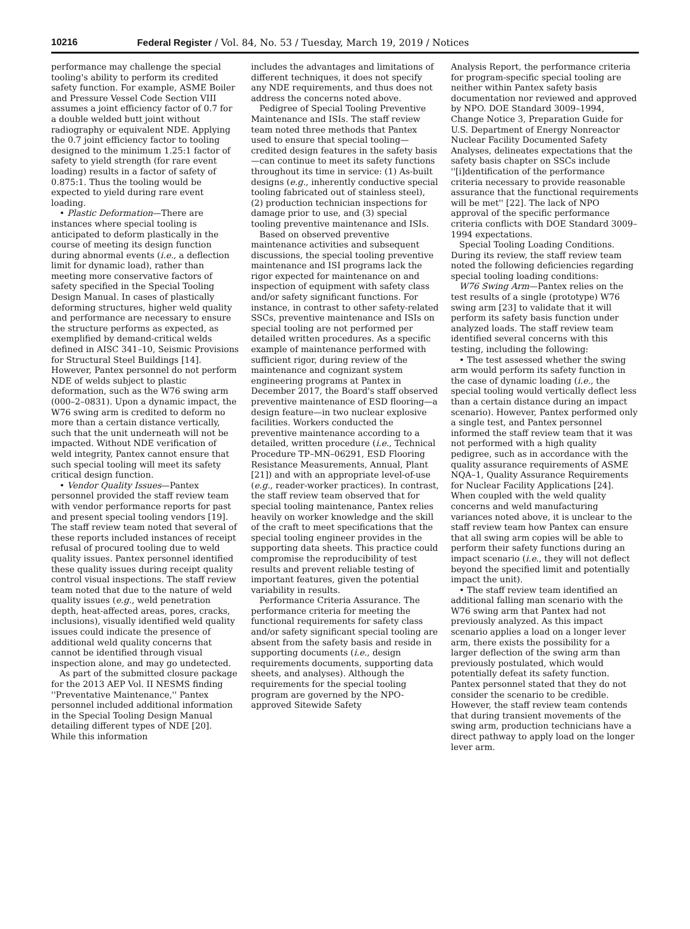10216 Federal Register / Vol. 84, No. 53 / Tuesday, March 19, 2019 / Notices
performance may challenge the special tooling's ability to perform its credited safety function. For example, ASME Boiler and Pressure Vessel Code Section VIII assumes a joint efficiency factor of 0.7 for a double welded butt joint without radiography or equivalent NDE. Applying the 0.7 joint efficiency factor to tooling designed to the minimum 1.25:1 factor of safety to yield strength (for rare event loading) results in a factor of safety of 0.875:1. Thus the tooling would be expected to yield during rare event loading.
• Plastic Deformation—There are instances where special tooling is anticipated to deform plastically in the course of meeting its design function during abnormal events (i.e., a deflection limit for dynamic load), rather than meeting more conservative factors of safety specified in the Special Tooling Design Manual. In cases of plastically deforming structures, higher weld quality and performance are necessary to ensure the structure performs as expected, as exemplified by demand-critical welds defined in AISC 341–10, Seismic Provisions for Structural Steel Buildings [14]. However, Pantex personnel do not perform NDE of welds subject to plastic deformation, such as the W76 swing arm (000–2–0831). Upon a dynamic impact, the W76 swing arm is credited to deform no more than a certain distance vertically, such that the unit underneath will not be impacted. Without NDE verification of weld integrity, Pantex cannot ensure that such special tooling will meet its safety critical design function.
• Vendor Quality Issues—Pantex personnel provided the staff review team with vendor performance reports for past and present special tooling vendors [19]. The staff review team noted that several of these reports included instances of receipt refusal of procured tooling due to weld quality issues. Pantex personnel identified these quality issues during receipt quality control visual inspections. The staff review team noted that due to the nature of weld quality issues (e.g., weld penetration depth, heat-affected areas, pores, cracks, inclusions), visually identified weld quality issues could indicate the presence of additional weld quality concerns that cannot be identified through visual inspection alone, and may go undetected.
As part of the submitted closure package for the 2013 AEP Vol. II NESMS finding ''Preventative Maintenance,'' Pantex personnel included additional information in the Special Tooling Design Manual detailing different types of NDE [20]. While this information
includes the advantages and limitations of different techniques, it does not specify any NDE requirements, and thus does not address the concerns noted above.
Pedigree of Special Tooling Preventive Maintenance and ISIs. The staff review team noted three methods that Pantex used to ensure that special tooling—credited design features in the safety basis—can continue to meet its safety functions throughout its time in service: (1) As-built designs (e.g., inherently conductive special tooling fabricated out of stainless steel), (2) production technician inspections for damage prior to use, and (3) special tooling preventive maintenance and ISIs.
Based on observed preventive maintenance activities and subsequent discussions, the special tooling preventive maintenance and ISI programs lack the rigor expected for maintenance on and inspection of equipment with safety class and/or safety significant functions. For instance, in contrast to other safety-related SSCs, preventive maintenance and ISIs on special tooling are not performed per detailed written procedures. As a specific example of maintenance performed with sufficient rigor, during review of the maintenance and cognizant system engineering programs at Pantex in December 2017, the Board's staff observed preventive maintenance of ESD flooring—a design feature—in two nuclear explosive facilities. Workers conducted the preventive maintenance according to a detailed, written procedure (i.e., Technical Procedure TP–MN–06291, ESD Flooring Resistance Measurements, Annual, Plant [21]) and with an appropriate level-of-use (e.g., reader-worker practices). In contrast, the staff review team observed that for special tooling maintenance, Pantex relies heavily on worker knowledge and the skill of the craft to meet specifications that the special tooling engineer provides in the supporting data sheets. This practice could compromise the reproducibility of test results and prevent reliable testing of important features, given the potential variability in results.
Performance Criteria Assurance. The performance criteria for meeting the functional requirements for safety class and/or safety significant special tooling are absent from the safety basis and reside in supporting documents (i.e., design requirements documents, supporting data sheets, and analyses). Although the requirements for the special tooling program are governed by the NPO-approved Sitewide Safety
Analysis Report, the performance criteria for program-specific special tooling are neither within Pantex safety basis documentation nor reviewed and approved by NPO. DOE Standard 3009–1994, Change Notice 3, Preparation Guide for U.S. Department of Energy Nonreactor Nuclear Facility Documented Safety Analyses, delineates expectations that the safety basis chapter on SSCs include ''[i]dentification of the performance criteria necessary to provide reasonable assurance that the functional requirements will be met'' [22]. The lack of NPO approval of the specific performance criteria conflicts with DOE Standard 3009–1994 expectations.
Special Tooling Loading Conditions. During its review, the staff review team noted the following deficiencies regarding special tooling loading conditions:
W76 Swing Arm—Pantex relies on the test results of a single (prototype) W76 swing arm [23] to validate that it will perform its safety basis function under analyzed loads. The staff review team identified several concerns with this testing, including the following:
• The test assessed whether the swing arm would perform its safety function in the case of dynamic loading (i.e., the special tooling would vertically deflect less than a certain distance during an impact scenario). However, Pantex performed only a single test, and Pantex personnel informed the staff review team that it was not performed with a high quality pedigree, such as in accordance with the quality assurance requirements of ASME NQA–1, Quality Assurance Requirements for Nuclear Facility Applications [24]. When coupled with the weld quality concerns and weld manufacturing variances noted above, it is unclear to the staff review team how Pantex can ensure that all swing arm copies will be able to perform their safety functions during an impact scenario (i.e., they will not deflect beyond the specified limit and potentially impact the unit).
• The staff review team identified an additional falling man scenario with the W76 swing arm that Pantex had not previously analyzed. As this impact scenario applies a load on a longer lever arm, there exists the possibility for a larger deflection of the swing arm than previously postulated, which would potentially defeat its safety function. Pantex personnel stated that they do not consider the scenario to be credible. However, the staff review team contends that during transient movements of the swing arm, production technicians have a direct pathway to apply load on the longer lever arm.